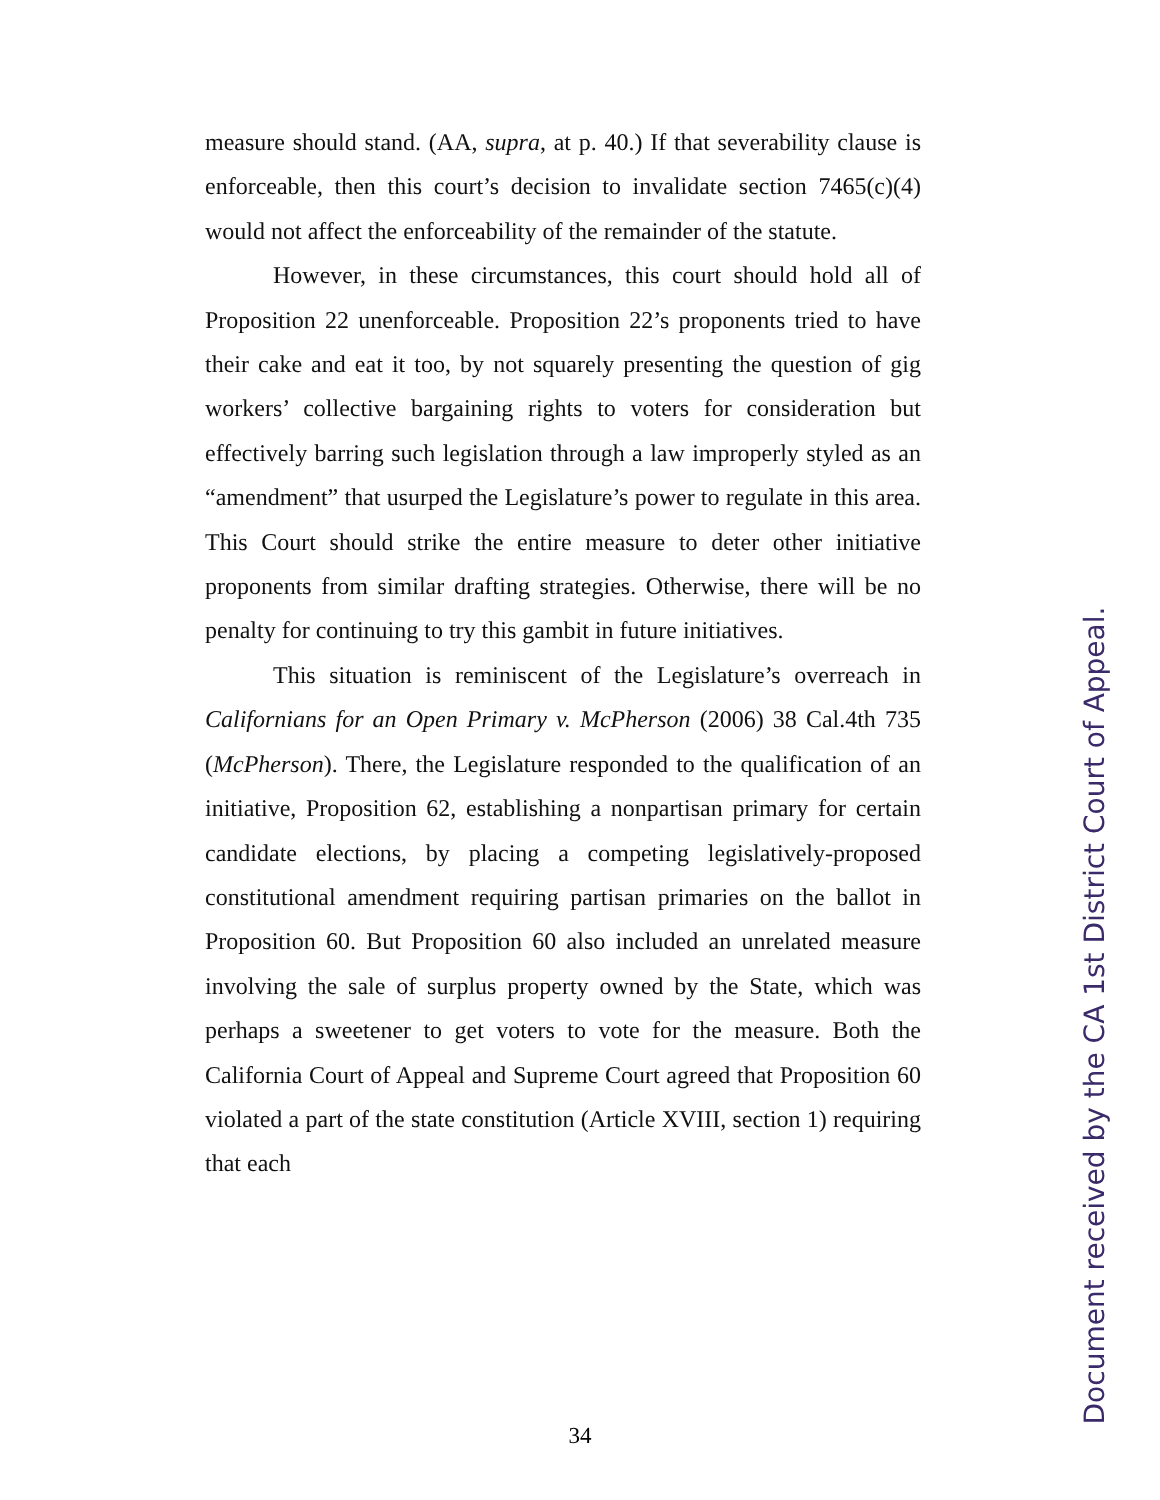measure should stand. (AA, supra, at p. 40.) If that severability clause is enforceable, then this court’s decision to invalidate section 7465(c)(4) would not affect the enforceability of the remainder of the statute.
However, in these circumstances, this court should hold all of Proposition 22 unenforceable. Proposition 22’s proponents tried to have their cake and eat it too, by not squarely presenting the question of gig workers’ collective bargaining rights to voters for consideration but effectively barring such legislation through a law improperly styled as an “amendment” that usurped the Legislature’s power to regulate in this area. This Court should strike the entire measure to deter other initiative proponents from similar drafting strategies. Otherwise, there will be no penalty for continuing to try this gambit in future initiatives.
This situation is reminiscent of the Legislature’s overreach in Californians for an Open Primary v. McPherson (2006) 38 Cal.4th 735 (McPherson). There, the Legislature responded to the qualification of an initiative, Proposition 62, establishing a nonpartisan primary for certain candidate elections, by placing a competing legislatively-proposed constitutional amendment requiring partisan primaries on the ballot in Proposition 60. But Proposition 60 also included an unrelated measure involving the sale of surplus property owned by the State, which was perhaps a sweetener to get voters to vote for the measure. Both the California Court of Appeal and Supreme Court agreed that Proposition 60 violated a part of the state constitution (Article XVIII, section 1) requiring that each
Document received by the CA 1st District Court of Appeal.
34